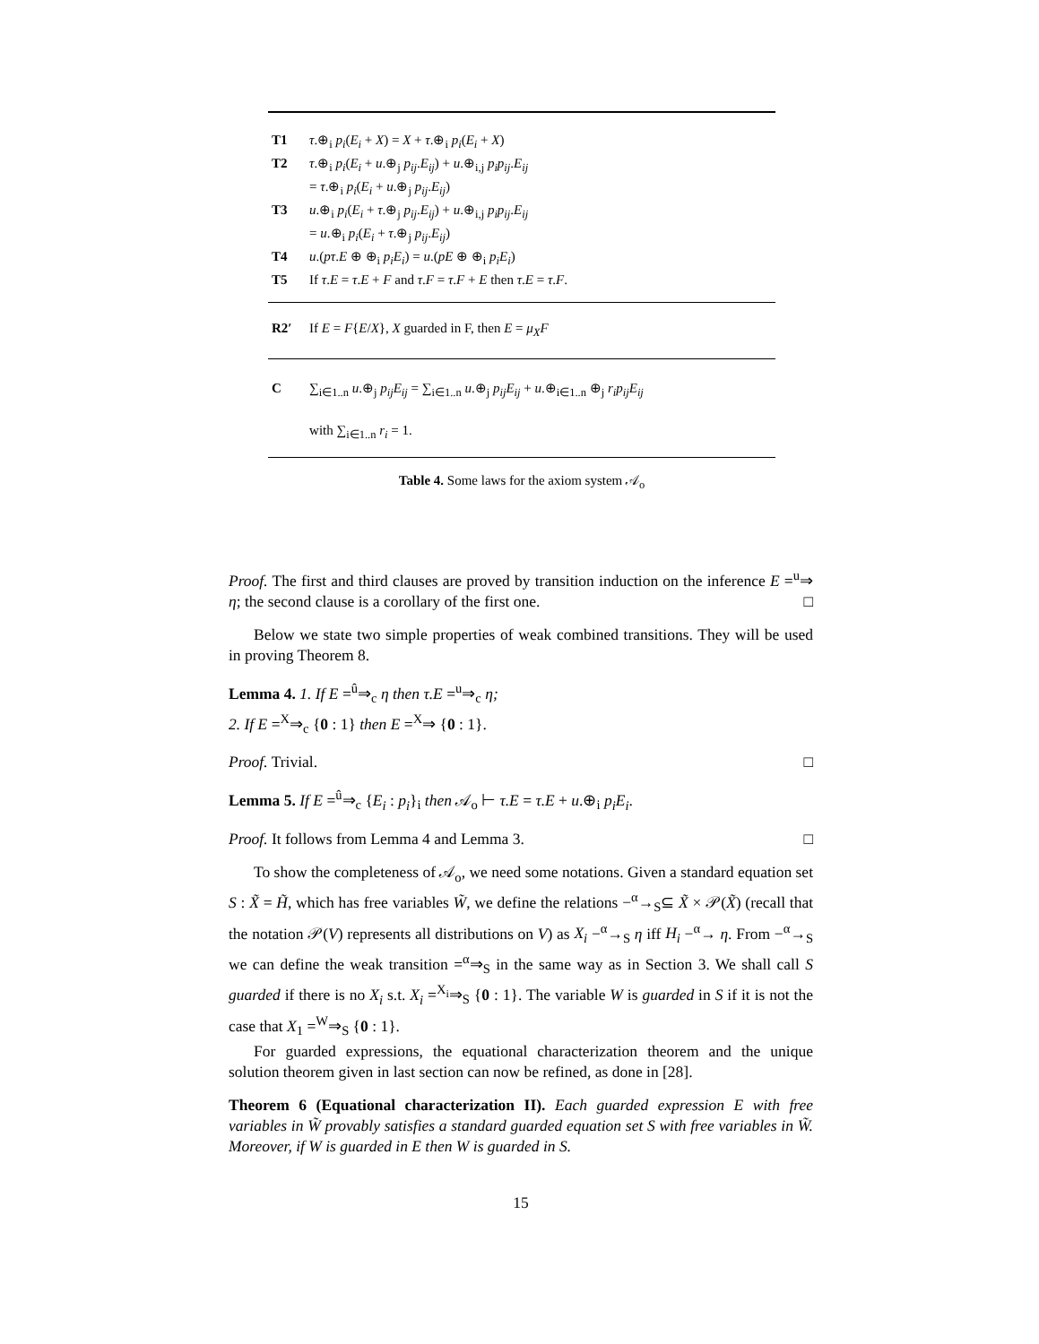| T1 | τ .⊕<sub>i</sub> p<sub>i</sub> ( E<sub>i</sub> + X ) = X + τ .⊕<sub>i</sub> p<sub>i</sub> ( E<sub>i</sub> + X ) |
| T2 | τ .⊕<sub>i</sub> p<sub>i</sub> ( E<sub>i</sub> + u .⊕<sub>j</sub> p<sub>ij</sub> . E<sub>ij</sub> ) + u .⊕<sub>i,j</sub> p<sub>i</sub>p<sub>ij</sub> . E<sub>ij</sub> = τ .⊕<sub>i</sub> p<sub>i</sub> ( E<sub>i</sub> + u .⊕<sub>j</sub> p<sub>ij</sub> . E<sub>ij</sub> ) |
| T3 | u .⊕<sub>i</sub> p<sub>i</sub> ( E<sub>i</sub> + τ .⊕<sub>j</sub> p<sub>ij</sub> . E<sub>ij</sub> ) + u .⊕<sub>i,j</sub> p<sub>i</sub>p<sub>ij</sub> . E<sub>ij</sub> = u .⊕<sub>i</sub> p<sub>i</sub> ( E<sub>i</sub> + τ .⊕<sub>j</sub> p<sub>ij</sub> . E<sub>ij</sub> ) |
| T4 | u .( pτ . E ⊕ ⊕<sub>i</sub> p<sub>i</sub>E<sub>i</sub> ) = u .( pE ⊕ ⊕<sub>i</sub> p<sub>i</sub>E<sub>i</sub> ) |
| T5 | If τ . E = τ . E + F and τ . F = τ . F + E then τ . E = τ . F . |
| R2′ | If E = F { E / X }, X guarded in F, then E = μ<sub>X</sub>F |
| C | ∑<sub>i∈1..n</sub> u .⊕<sub>j</sub> p<sub>ij</sub>E<sub>ij</sub> = ∑<sub>i∈1..n</sub> u .⊕<sub>j</sub> p<sub>ij</sub>E<sub>ij</sub> + u .⊕<sub>i∈1..n</sub> ⊕<sub>j</sub> r<sub>i</sub>p<sub>ij</sub>E<sub>ij</sub> with ∑<sub>i∈1..n</sub> r<sub>i</sub> = 1. |
Table 4. Some laws for the axiom system 𝒜<sub>o</sub>
Proof. The first and third clauses are proved by transition induction on the inference E =<sup>u</sup>⇒ η; the second clause is a corollary of the first one. □
Below we state two simple properties of weak combined transitions. They will be used in proving Theorem 8.
Lemma 4. 1. If E =<sup>û</sup>⇒<sub>c</sub> η then τ.E =<sup>u</sup>⇒<sub>c</sub> η;
2. If E =<sup>X</sup>⇒<sub>c</sub> {0 : 1} then E =<sup>X</sup>⇒ {0 : 1}.
Proof. Trivial. □
Lemma 5. If E =<sup>û</sup>⇒<sub>c</sub> {E<sub>i</sub> : p<sub>i</sub>}<sub>i</sub> then 𝒜<sub>o</sub> ⊢ τ.E = τ.E + u.⊕<sub>i</sub> p<sub>i</sub>E<sub>i</sub>.
Proof. It follows from Lemma 4 and Lemma 3. □
To show the completeness of 𝒜<sub>o</sub>, we need some notations. Given a standard equation set S : X̃ = H̃, which has free variables W̃, we define the relations −<sup>α</sup>→<sub>S</sub>⊆ X̃ × 𝒫(X̃) (recall that the notation 𝒫(V) represents all distributions on V) as X<sub>i</sub> −<sup>α</sup>→<sub>S</sub> η iff H<sub>i</sub> −<sup>α</sup>→ η. From −<sup>α</sup>→<sub>S</sub> we can define the weak transition =<sup>α</sup>⇒<sub>S</sub> in the same way as in Section 3. We shall call S guarded if there is no X<sub>i</sub> s.t. X<sub>i</sub> =<sup>X<sub>i</sub></sup>⇒<sub>S</sub> {0 : 1}. The variable W is guarded in S if it is not the case that X<sub>1</sub> =<sup>W</sup>⇒<sub>S</sub> {0 : 1}.
For guarded expressions, the equational characterization theorem and the unique solution theorem given in last section can now be refined, as done in [28].
Theorem 6 (Equational characterization II). Each guarded expression E with free variables in W̃ provably satisfies a standard guarded equation set S with free variables in W̃. Moreover, if W is guarded in E then W is guarded in S.
15